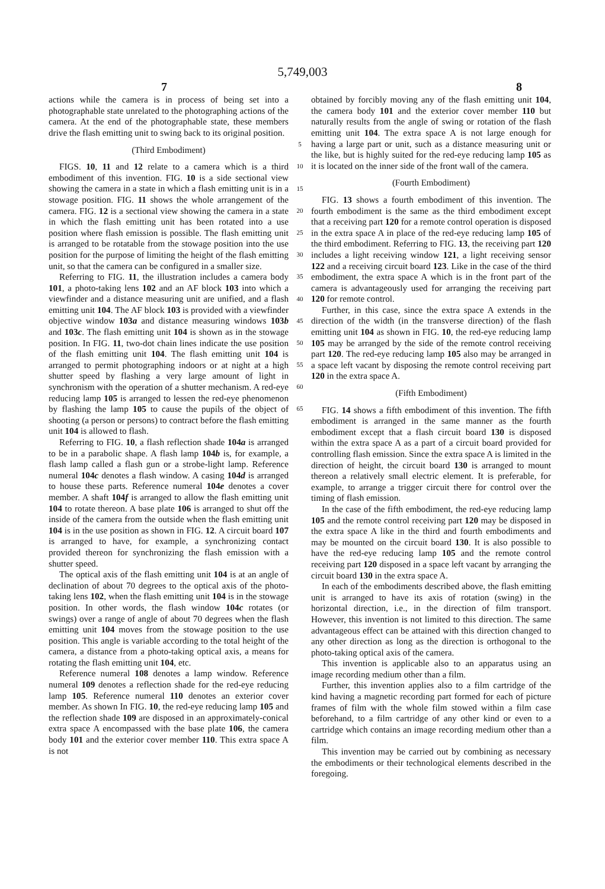5,749,003
7 8
actions while the camera is in process of being set into a photographable state unrelated to the photographing actions of the camera. At the end of the photographable state, these members drive the flash emitting unit to swing back to its original position.
(Third Embodiment)
FIGS. 10, 11 and 12 relate to a camera which is a third embodiment of this invention. FIG. 10 is a side sectional view showing the camera in a state in which a flash emitting unit is in a stowage position. FIG. 11 shows the whole arrangement of the camera. FIG. 12 is a sectional view showing the camera in a state in which the flash emitting unit has been rotated into a use position where flash emission is possible. The flash emitting unit is arranged to be rotatable from the stowage position into the use position for the purpose of limiting the height of the flash emitting unit, so that the camera can be configured in a smaller size.
Referring to FIG. 11, the illustration includes a camera body 101, a photo-taking lens 102 and an AF block 103 into which a viewfinder and a distance measuring unit are unified, and a flash emitting unit 104. The AF block 103 is provided with a viewfinder objective window 103a and distance measuring windows 103b and 103c. The flash emitting unit 104 is shown as in the stowage position. In FIG. 11, two-dot chain lines indicate the use position of the flash emitting unit 104. The flash emitting unit 104 is arranged to permit photographing indoors or at night at a high shutter speed by flashing a very large amount of light in synchronism with the operation of a shutter mechanism. A red-eye reducing lamp 105 is arranged to lessen the red-eye phenomenon by flashing the lamp 105 to cause the pupils of the object of shooting (a person or persons) to contract before the flash emitting unit 104 is allowed to flash.
Referring to FIG. 10, a flash reflection shade 104a is arranged to be in a parabolic shape. A flash lamp 104b is, for example, a flash lamp called a flash gun or a strobe-light lamp. Reference numeral 104c denotes a flash window. A casing 104d is arranged to house these parts. Reference numeral 104e denotes a cover member. A shaft 104f is arranged to allow the flash emitting unit 104 to rotate thereon. A base plate 106 is arranged to shut off the inside of the camera from the outside when the flash emitting unit 104 is in the use position as shown in FIG. 12. A circuit board 107 is arranged to have, for example, a synchronizing contact provided thereon for synchronizing the flash emission with a shutter speed.
The optical axis of the flash emitting unit 104 is at an angle of declination of about 70 degrees to the optical axis of the photo-taking lens 102, when the flash emitting unit 104 is in the stowage position. In other words, the flash window 104c rotates (or swings) over a range of angle of about 70 degrees when the flash emitting unit 104 moves from the stowage position to the use position. This angle is variable according to the total height of the camera, a distance from a photo-taking optical axis, a means for rotating the flash emitting unit 104, etc.
Reference numeral 108 denotes a lamp window. Reference numeral 109 denotes a reflection shade for the red-eye reducing lamp 105. Reference numeral 110 denotes an exterior cover member. As shown In FIG. 10, the red-eye reducing lamp 105 and the reflection shade 109 are disposed in an approximately-conical extra space A encompassed with the base plate 106, the camera body 101 and the exterior cover member 110. This extra space A is not
5
10
15
20
25
30
35
40
45
50
55
60
65
obtained by forcibly moving any of the flash emitting unit 104, the camera body 101 and the exterior cover member 110 but naturally results from the angle of swing or rotation of the flash emitting unit 104. The extra space A is not large enough for having a large part or unit, such as a distance measuring unit or the like, but is highly suited for the red-eye reducing lamp 105 as it is located on the inner side of the front wall of the camera.
(Fourth Embodiment)
FIG. 13 shows a fourth embodiment of this invention. The fourth embodiment is the same as the third embodiment except that a receiving part 120 for a remote control operation is disposed in the extra space A in place of the red-eye reducing lamp 105 of the third embodiment. Referring to FIG. 13, the receiving part 120 includes a light receiving window 121, a light receiving sensor 122 and a receiving circuit board 123. Like in the case of the third embodiment, the extra space A which is in the front part of the camera is advantageously used for arranging the receiving part 120 for remote control.
Further, in this case, since the extra space A extends in the direction of the width (in the transverse direction) of the flash emitting unit 104 as shown in FIG. 10, the red-eye reducing lamp 105 may be arranged by the side of the remote control receiving part 120. The red-eye reducing lamp 105 also may be arranged in a space left vacant by disposing the remote control receiving part 120 in the extra space A.
(Fifth Embodiment)
FIG. 14 shows a fifth embodiment of this invention. The fifth embodiment is arranged in the same manner as the fourth embodiment except that a flash circuit board 130 is disposed within the extra space A as a part of a circuit board provided for controlling flash emission. Since the extra space A is limited in the direction of height, the circuit board 130 is arranged to mount thereon a relatively small electric element. It is preferable, for example, to arrange a trigger circuit there for control over the timing of flash emission.
In the case of the fifth embodiment, the red-eye reducing lamp 105 and the remote control receiving part 120 may be disposed in the extra space A like in the third and fourth embodiments and may be mounted on the circuit board 130. It is also possible to have the red-eye reducing lamp 105 and the remote control receiving part 120 disposed in a space left vacant by arranging the circuit board 130 in the extra space A.
In each of the embodiments described above, the flash emitting unit is arranged to have its axis of rotation (swing) in the horizontal direction, i.e., in the direction of film transport. However, this invention is not limited to this direction. The same advantageous effect can be attained with this direction changed to any other direction as long as the direction is orthogonal to the photo-taking optical axis of the camera.
This invention is applicable also to an apparatus using an image recording medium other than a film.
Further, this invention applies also to a film cartridge of the kind having a magnetic recording part formed for each of picture frames of film with the whole film stowed within a film case beforehand, to a film cartridge of any other kind or even to a cartridge which contains an image recording medium other than a film.
This invention may be carried out by combining as necessary the embodiments or their technological elements described in the foregoing.